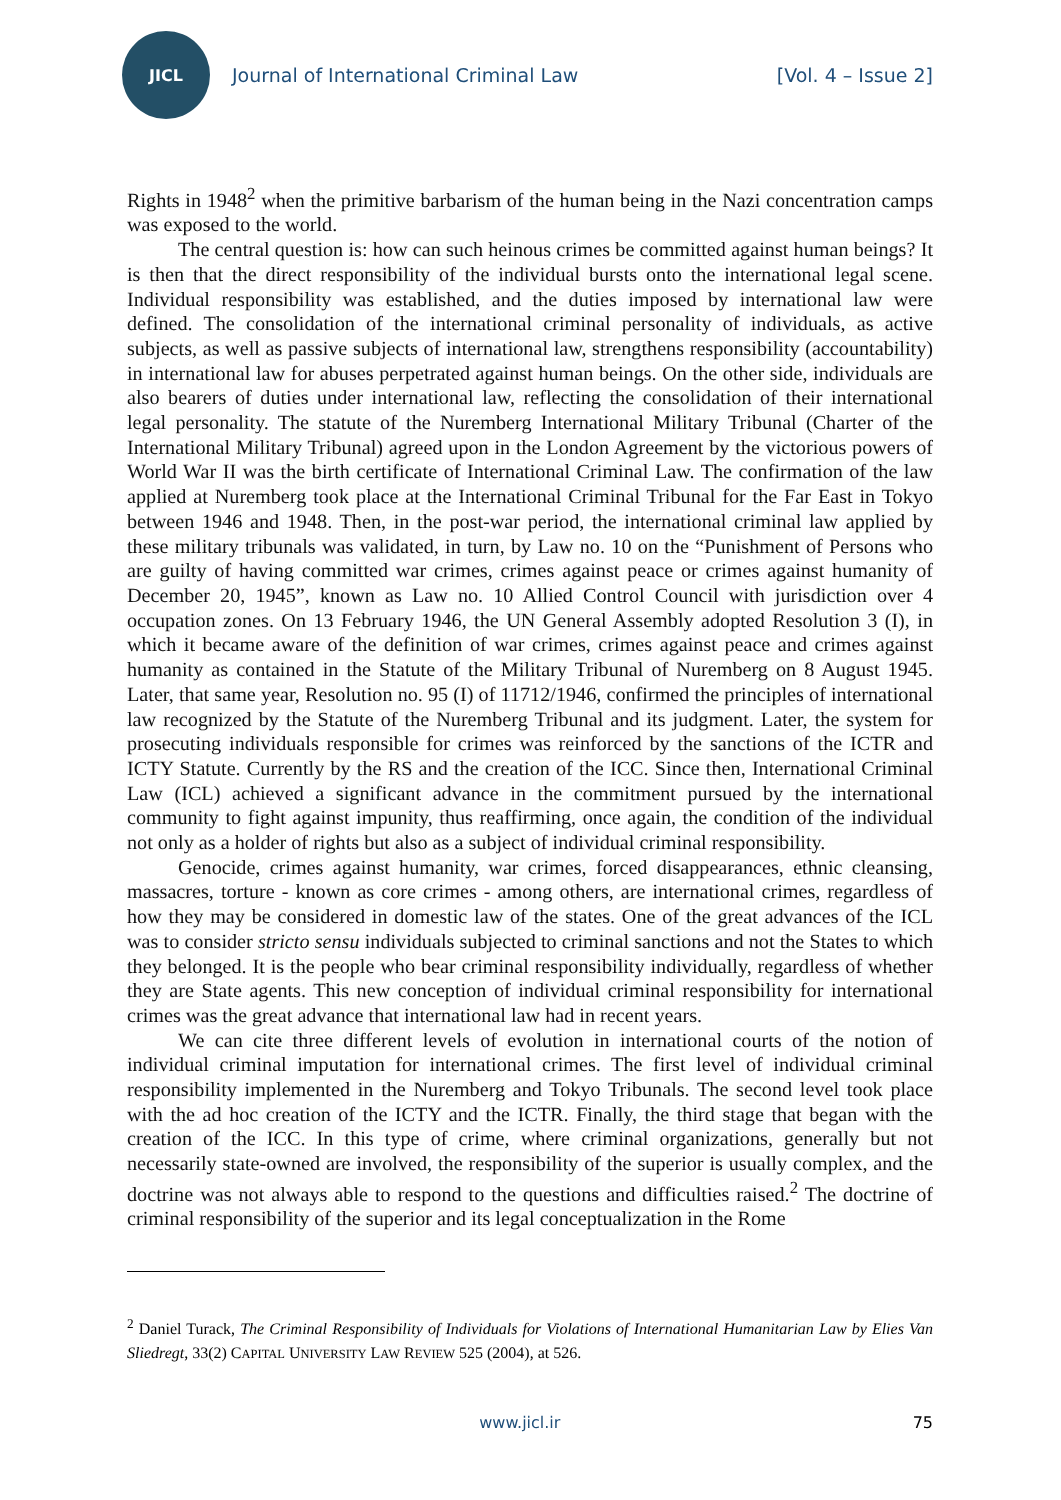JICL
Journal of International Criminal Law
[Vol. 4 – Issue 2]
Rights in 1948<sup>2</sup> when the primitive barbarism of the human being in the Nazi concentration camps was exposed to the world.
The central question is: how can such heinous crimes be committed against human beings? It is then that the direct responsibility of the individual bursts onto the international legal scene. Individual responsibility was established, and the duties imposed by international law were defined. The consolidation of the international criminal personality of individuals, as active subjects, as well as passive subjects of international law, strengthens responsibility (accountability) in international law for abuses perpetrated against human beings. On the other side, individuals are also bearers of duties under international law, reflecting the consolidation of their international legal personality. The statute of the Nuremberg International Military Tribunal (Charter of the International Military Tribunal) agreed upon in the London Agreement by the victorious powers of World War II was the birth certificate of International Criminal Law. The confirmation of the law applied at Nuremberg took place at the International Criminal Tribunal for the Far East in Tokyo between 1946 and 1948. Then, in the post-war period, the international criminal law applied by these military tribunals was validated, in turn, by Law no. 10 on the “Punishment of Persons who are guilty of having committed war crimes, crimes against peace or crimes against humanity of December 20, 1945”, known as Law no. 10 Allied Control Council with jurisdiction over 4 occupation zones. On 13 February 1946, the UN General Assembly adopted Resolution 3 (I), in which it became aware of the definition of war crimes, crimes against peace and crimes against humanity as contained in the Statute of the Military Tribunal of Nuremberg on 8 August 1945. Later, that same year, Resolution no. 95 (I) of 11712/1946, confirmed the principles of international law recognized by the Statute of the Nuremberg Tribunal and its judgment. Later, the system for prosecuting individuals responsible for crimes was reinforced by the sanctions of the ICTR and ICTY Statute. Currently by the RS and the creation of the ICC. Since then, International Criminal Law (ICL) achieved a significant advance in the commitment pursued by the international community to fight against impunity, thus reaffirming, once again, the condition of the individual not only as a holder of rights but also as a subject of individual criminal responsibility.
Genocide, crimes against humanity, war crimes, forced disappearances, ethnic cleansing, massacres, torture - known as core crimes - among others, are international crimes, regardless of how they may be considered in domestic law of the states. One of the great advances of the ICL was to consider stricto sensu individuals subjected to criminal sanctions and not the States to which they belonged. It is the people who bear criminal responsibility individually, regardless of whether they are State agents. This new conception of individual criminal responsibility for international crimes was the great advance that international law had in recent years.
We can cite three different levels of evolution in international courts of the notion of individual criminal imputation for international crimes. The first level of individual criminal responsibility implemented in the Nuremberg and Tokyo Tribunals. The second level took place with the ad hoc creation of the ICTY and the ICTR. Finally, the third stage that began with the creation of the ICC. In this type of crime, where criminal organizations, generally but not necessarily state-owned are involved, the responsibility of the superior is usually complex, and the doctrine was not always able to respond to the questions and difficulties raised.<sup>2</sup> The doctrine of criminal responsibility of the superior and its legal conceptualization in the Rome
<sup>2</sup> Daniel Turack, The Criminal Responsibility of Individuals for Violations of International Humanitarian Law by Elies Van Sliedregt, 33(2) CAPITAL UNIVERSITY LAW REVIEW 525 (2004), at 526.
www.jicl.ir 75